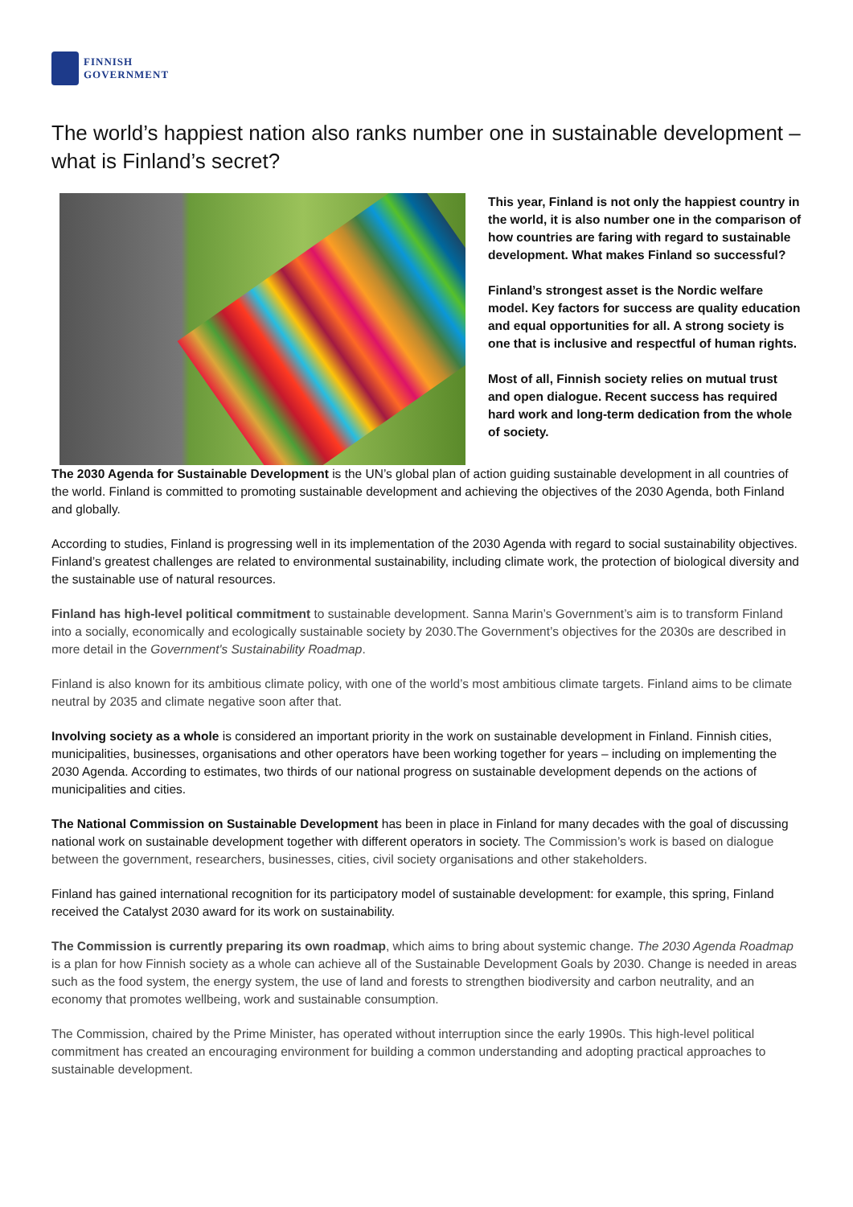FINNISH
GOVERNMENT
The world’s happiest nation also ranks number one in sustainable development – what is Finland’s secret?
This year, Finland is not only the happiest country in the world, it is also number one in the comparison of how countries are faring with regard to sustainable development. What makes Finland so successful?
Finland’s strongest asset is the Nordic welfare model. Key factors for success are quality education and equal opportunities for all. A strong society is one that is inclusive and respectful of human rights.
Most of all, Finnish society relies on mutual trust and open dialogue. Recent success has required hard work and long-term dedication from the whole of society.
The 2030 Agenda for Sustainable Development is the UN’s global plan of action guiding sustainable development in all countries of the world. Finland is committed to promoting sustainable development and achieving the objectives of the 2030 Agenda, both Finland and globally.
According to studies, Finland is progressing well in its implementation of the 2030 Agenda with regard to social sustainability objectives. Finland’s greatest challenges are related to environmental sustainability, including climate work, the protection of biological diversity and the sustainable use of natural resources.
Finland has high-level political commitment to sustainable development. Sanna Marin’s Government’s aim is to transform Finland into a socially, economically and ecologically sustainable society by 2030.The Government’s objectives for the 2030s are described in more detail in the Government's Sustainability Roadmap.
Finland is also known for its ambitious climate policy, with one of the world’s most ambitious climate targets. Finland aims to be climate neutral by 2035 and climate negative soon after that.
Involving society as a whole is considered an important priority in the work on sustainable development in Finland. Finnish cities, municipalities, businesses, organisations and other operators have been working together for years – including on implementing the 2030 Agenda. According to estimates, two thirds of our national progress on sustainable development depends on the actions of municipalities and cities.
The National Commission on Sustainable Development has been in place in Finland for many decades with the goal of discussing national work on sustainable development together with different operators in society. The Commission’s work is based on dialogue between the government, researchers, businesses, cities, civil society organisations and other stakeholders.
Finland has gained international recognition for its participatory model of sustainable development: for example, this spring, Finland received the Catalyst 2030 award for its work on sustainability.
The Commission is currently preparing its own roadmap, which aims to bring about systemic change. The 2030 Agenda Roadmap is a plan for how Finnish society as a whole can achieve all of the Sustainable Development Goals by 2030. Change is needed in areas such as the food system, the energy system, the use of land and forests to strengthen biodiversity and carbon neutrality, and an economy that promotes wellbeing, work and sustainable consumption.
The Commission, chaired by the Prime Minister, has operated without interruption since the early 1990s. This high-level political commitment has created an encouraging environment for building a common understanding and adopting practical approaches to sustainable development.